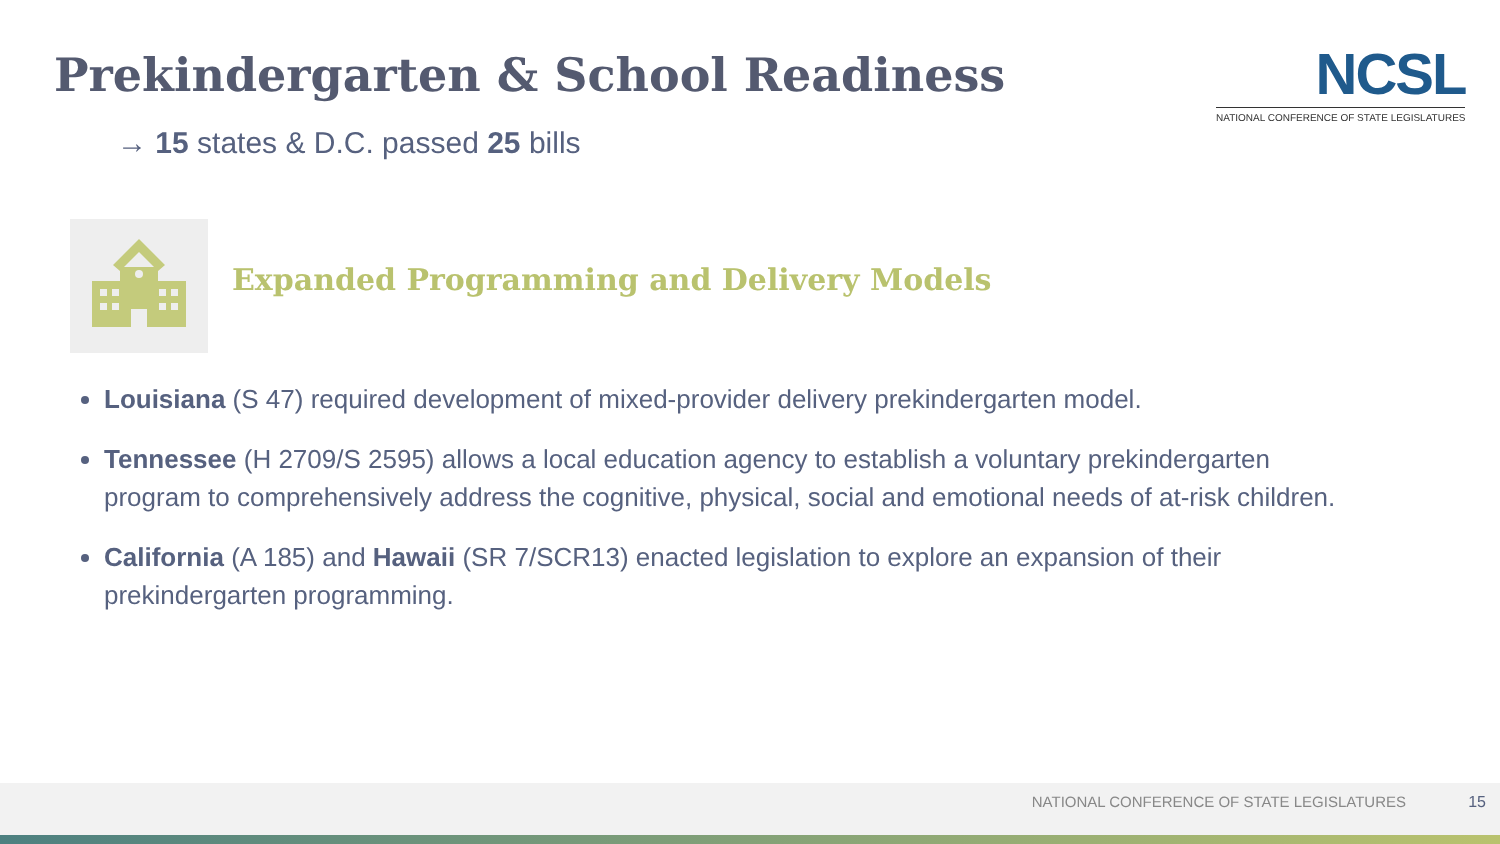Prekindergarten & School Readiness
NCSL
NATIONAL CONFERENCE OF STATE LEGISLATURES
→ 15 states & D.C. passed 25 bills
Expanded Programming and Delivery Models
Louisiana (S 47) required development of mixed-provider delivery prekindergarten model.
Tennessee (H 2709/S 2595) allows a local education agency to establish a voluntary prekindergarten program to comprehensively address the cognitive, physical, social and emotional needs of at-risk children.
California (A 185) and Hawaii (SR 7/SCR13) enacted legislation to explore an expansion of their prekindergarten programming.
NATIONAL CONFERENCE OF STATE LEGISLATURES 15